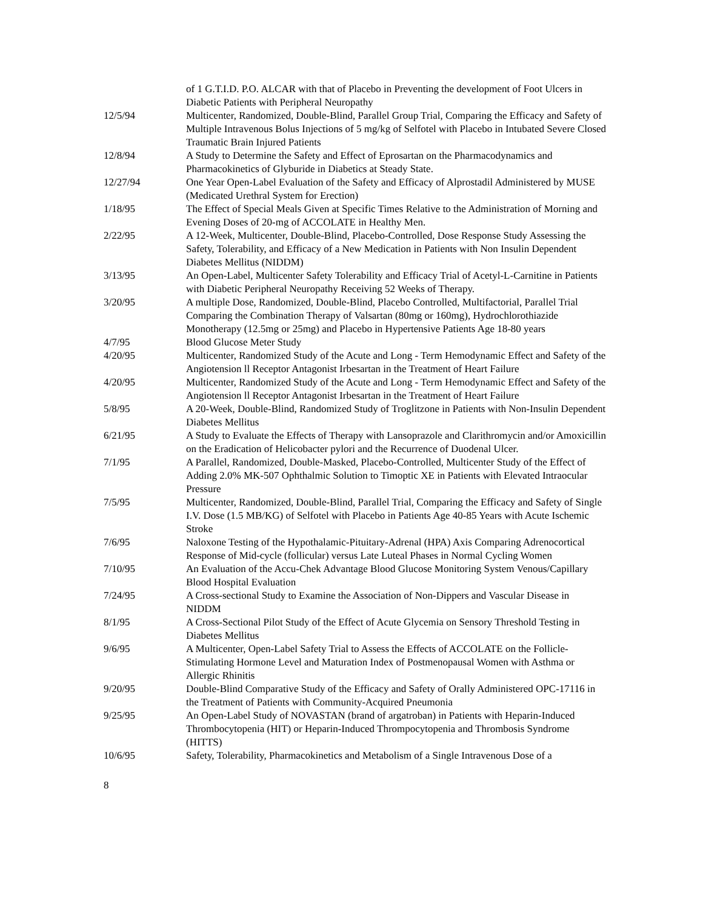| | of 1 G.T.I.D. P.O. ALCAR with that of Placebo in Preventing the development of Foot Ulcers in Diabetic Patients with Peripheral Neuropathy |
| 12/5/94 | Multicenter, Randomized, Double-Blind, Parallel Group Trial, Comparing the Efficacy and Safety of Multiple Intravenous Bolus Injections of 5 mg/kg of Selfotel with Placebo in Intubated Severe Closed Traumatic Brain Injured Patients |
| 12/8/94 | A Study to Determine the Safety and Effect of Eprosartan on the Pharmacodynamics and Pharmacokinetics of Glyburide in Diabetics at Steady State. |
| 12/27/94 | One Year Open-Label Evaluation of the Safety and Efficacy of Alprostadil Administered by MUSE (Medicated Urethral System for Erection) |
| 1/18/95 | The Effect of Special Meals Given at Specific Times Relative to the Administration of Morning and Evening Doses of 20-mg of ACCOLATE in Healthy Men. |
| 2/22/95 | A 12-Week, Multicenter, Double-Blind, Placebo-Controlled, Dose Response Study Assessing the Safety, Tolerability, and Efficacy of a New Medication in Patients with Non Insulin Dependent Diabetes Mellitus (NIDDM) |
| 3/13/95 | An Open-Label, Multicenter Safety Tolerability and Efficacy Trial of Acetyl-L-Carnitine in Patients with Diabetic Peripheral Neuropathy Receiving 52 Weeks of Therapy. |
| 3/20/95 | A multiple Dose, Randomized, Double-Blind, Placebo Controlled, Multifactorial, Parallel Trial Comparing the Combination Therapy of Valsartan (80mg or 160mg), Hydrochlorothiazide Monotherapy (12.5mg or 25mg) and Placebo in Hypertensive Patients Age 18-80 years |
| 4/7/95 | Blood Glucose Meter Study |
| 4/20/95 | Multicenter, Randomized Study of the Acute and Long - Term Hemodynamic Effect and Safety of the Angiotension ll Receptor Antagonist Irbesartan in the Treatment of Heart Failure |
| 4/20/95 | Multicenter, Randomized Study of the Acute and Long - Term Hemodynamic Effect and Safety of the Angiotension ll Receptor Antagonist Irbesartan in the Treatment of Heart Failure |
| 5/8/95 | A 20-Week, Double-Blind, Randomized Study of Troglitzone in Patients with Non-Insulin Dependent Diabetes Mellitus |
| 6/21/95 | A Study to Evaluate the Effects of Therapy with Lansoprazole and Clarithromycin and/or Amoxicillin on the Eradication of Helicobacter pylori and the Recurrence of Duodenal Ulcer. |
| 7/1/95 | A Parallel, Randomized, Double-Masked, Placebo-Controlled, Multicenter Study of the Effect of Adding 2.0% MK-507 Ophthalmic Solution to Timoptic XE in Patients with Elevated Intraocular Pressure |
| 7/5/95 | Multicenter, Randomized, Double-Blind, Parallel Trial, Comparing the Efficacy and Safety of Single I.V. Dose (1.5 MB/KG) of Selfotel with Placebo in Patients Age 40-85 Years with Acute Ischemic Stroke |
| 7/6/95 | Naloxone Testing of the Hypothalamic-Pituitary-Adrenal (HPA) Axis Comparing Adrenocortical Response of Mid-cycle (follicular) versus Late Luteal Phases in Normal Cycling Women |
| 7/10/95 | An Evaluation of the Accu-Chek Advantage Blood Glucose Monitoring System Venous/Capillary Blood Hospital Evaluation |
| 7/24/95 | A Cross-sectional Study to Examine the Association of Non-Dippers and Vascular Disease in NIDDM |
| 8/1/95 | A Cross-Sectional Pilot Study of the Effect of Acute Glycemia on Sensory Threshold Testing in Diabetes Mellitus |
| 9/6/95 | A Multicenter, Open-Label Safety Trial to Assess the Effects of ACCOLATE on the Follicle-Stimulating Hormone Level and Maturation Index of Postmenopausal Women with Asthma or Allergic Rhinitis |
| 9/20/95 | Double-Blind Comparative Study of the Efficacy and Safety of Orally Administered OPC-17116 in the Treatment of Patients with Community-Acquired Pneumonia |
| 9/25/95 | An Open-Label Study of NOVASTAN (brand of argatroban) in Patients with Heparin-Induced Thrombocytopenia (HIT) or Heparin-Induced Thrompocytopenia and Thrombosis Syndrome (HITTS) |
| 10/6/95 | Safety, Tolerability, Pharmacokinetics and Metabolism of a Single Intravenous Dose of a |
8